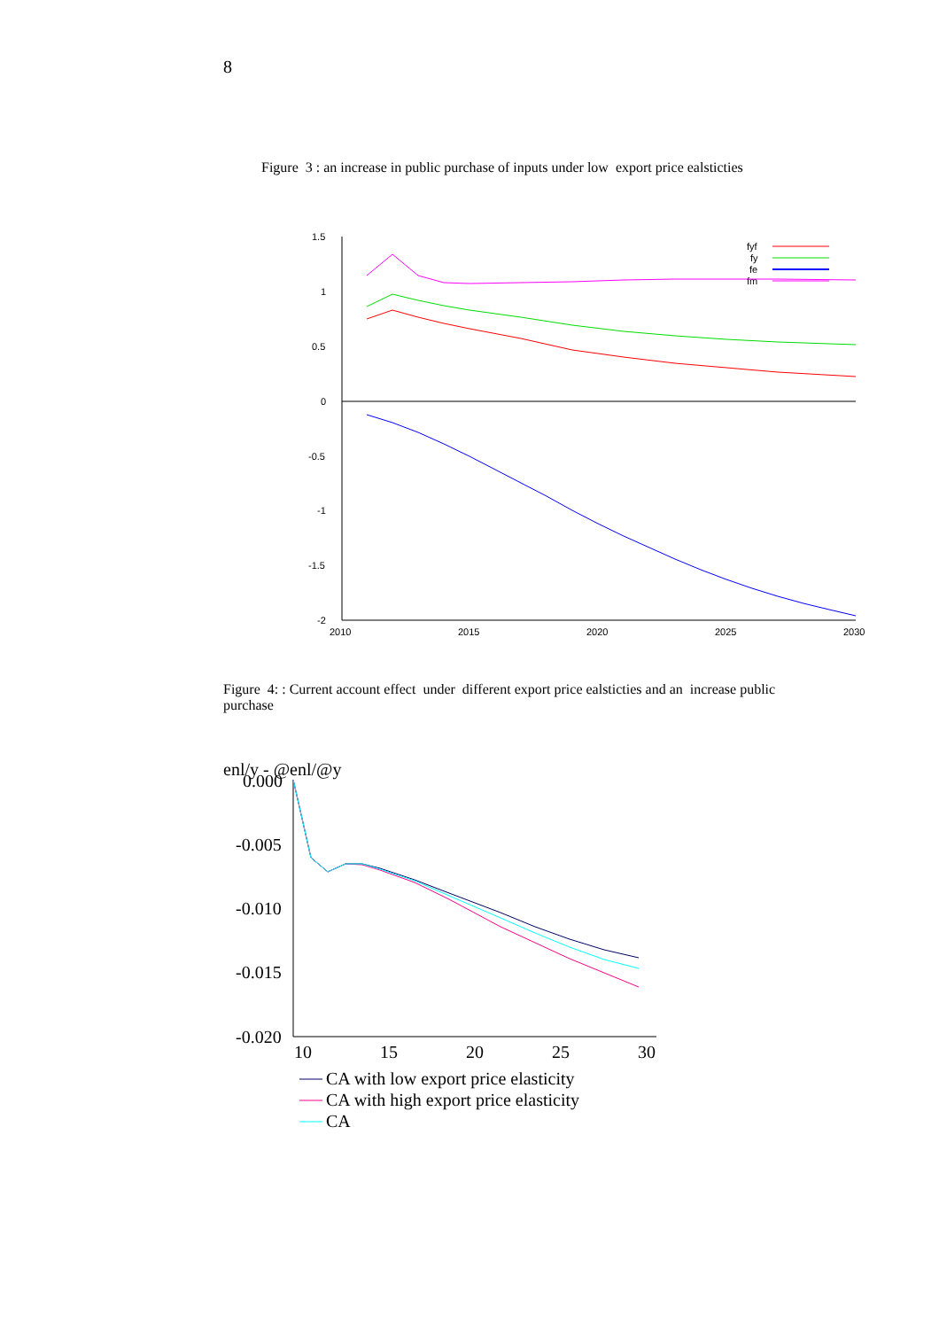8
Figure 3 : an increase in public purchase of inputs under low export price ealsticties
1.5
1
0.5
0
-0.5
-1
-1.5
-2
2010
2015
2020
2025
2030
fyf
fy
fe
fm
Figure 4: : Current account effect under different export price ealsticties and an increase public purchase
enl/y - @enl/@y
0.000
-0.005
-0.010
-0.015
-0.020
10
15
20
25
30
CA with low export price elasticity
CA with high export price elasticity
CA